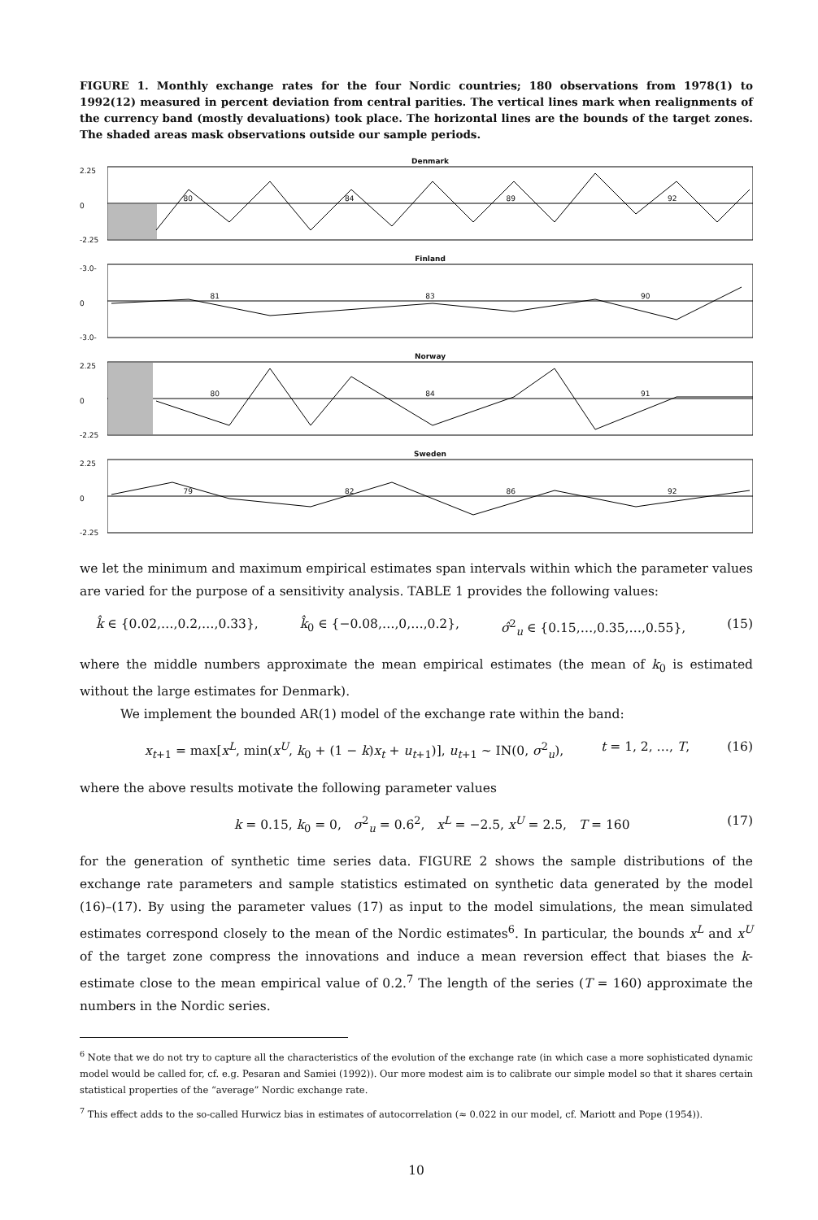FIGURE 1. Monthly exchange rates for the four Nordic countries; 180 observations from 1978(1) to 1992(12) measured in percent deviation from central parities. The vertical lines mark when realignments of the currency band (mostly devaluations) took place. The horizontal lines are the bounds of the target zones. The shaded areas mask observations outside our sample periods.
2.25
0
-2.25
Denmark
80 84 89 92
-3.0-
0
-3.0-
Finland
81 83 90
2.25
0
-2.25
Norway
80 84 91
2.25
0
-2.25
Sweden
79 82 86 92
we let the minimum and maximum empirical estimates span intervals within which the parameter values are varied for the purpose of a sensitivity analysis. TABLE 1 provides the following values:
k̂ ∈ {0.02,…,0.2,…,0.33}, k̂<sub>0</sub> ∈ {−0.08,…,0,…,0.2}, σ̂<sup>2</sup><sub>u</sub> ∈ {0.15,…,0.35,…,0.55}, (15)
where the middle numbers approximate the mean empirical estimates (the mean of k<sub>0</sub> is estimated without the large estimates for Denmark).
We implement the bounded AR(1) model of the exchange rate within the band:
x<sub>t+1</sub> = max[x<sup>L</sup>, min(x<sup>U</sup>, k<sub>0</sub> + (1 − k)x<sub>t</sub> + u<sub>t+1</sub>)], u<sub>t+1</sub> ~ IN(0, σ<sup>2</sup><sub>u</sub>), t = 1, 2, …, T, (16)
where the above results motivate the following parameter values
k = 0.15, k<sub>0</sub> = 0, σ<sup>2</sup><sub>u</sub> = 0.6<sup>2</sup>, x<sup>L</sup> = −2.5, x<sup>U</sup> = 2.5, T = 160 (17)
for the generation of synthetic time series data. FIGURE 2 shows the sample distributions of the exchange rate parameters and sample statistics estimated on synthetic data generated by the model (16)–(17). By using the parameter values (17) as input to the model simulations, the mean simulated estimates correspond closely to the mean of the Nordic estimates<sup>6</sup>. In particular, the bounds x<sup>L</sup> and x<sup>U</sup> of the target zone compress the innovations and induce a mean reversion effect that biases the k-estimate close to the mean empirical value of 0.2.<sup>7</sup> The length of the series (T = 160) approximate the numbers in the Nordic series.
<sup>6</sup> Note that we do not try to capture all the characteristics of the evolution of the exchange rate (in which case a more sophisticated dynamic model would be called for, cf. e.g. Pesaran and Samiei (1992)). Our more modest aim is to calibrate our simple model so that it shares certain statistical properties of the “average” Nordic exchange rate.
<sup>7</sup> This effect adds to the so-called Hurwicz bias in estimates of autocorrelation (≈ 0.022 in our model, cf. Mariott and Pope (1954)).
10